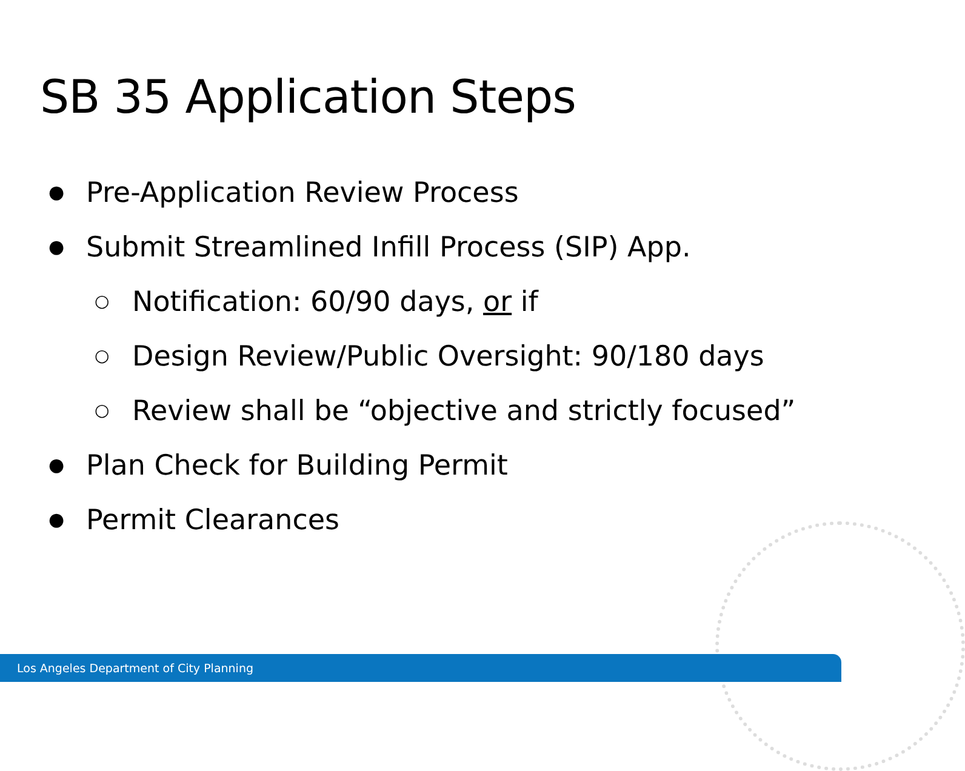SB 35 Application Steps
● Pre-Application Review Process
● Submit Streamlined Infill Process (SIP) App.
○ Notification: 60/90 days, or if
○ Design Review/Public Oversight: 90/180 days
○ Review shall be “objective and strictly focused”
● Plan Check for Building Permit
● Permit Clearances
Los Angeles Department of City Planning